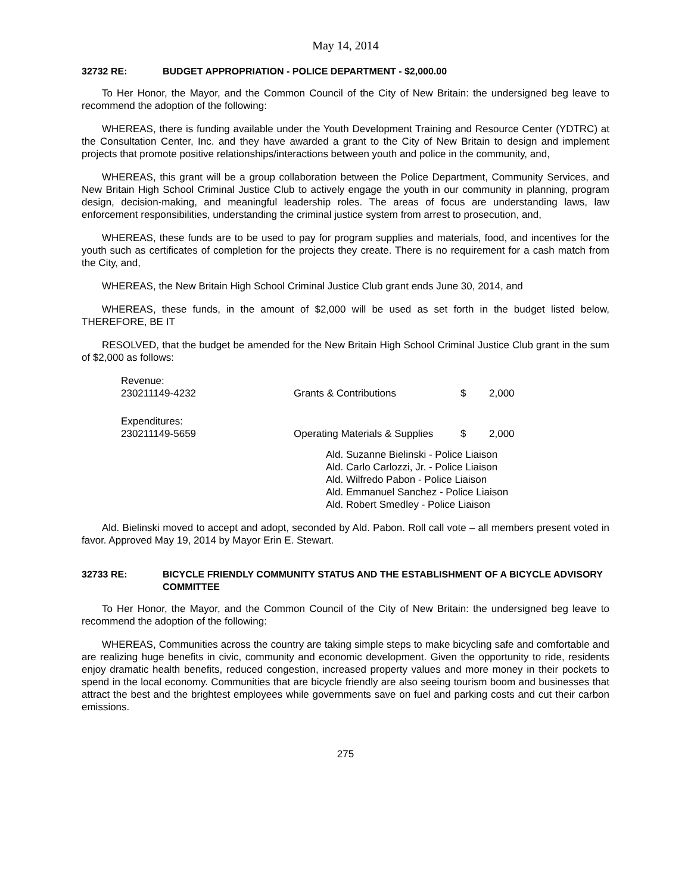May 14, 2014
32732 RE: BUDGET APPROPRIATION - POLICE DEPARTMENT - $2,000.00
To Her Honor, the Mayor, and the Common Council of the City of New Britain: the undersigned beg leave to recommend the adoption of the following:
WHEREAS, there is funding available under the Youth Development Training and Resource Center (YDTRC) at the Consultation Center, Inc. and they have awarded a grant to the City of New Britain to design and implement projects that promote positive relationships/interactions between youth and police in the community, and,
WHEREAS, this grant will be a group collaboration between the Police Department, Community Services, and New Britain High School Criminal Justice Club to actively engage the youth in our community in planning, program design, decision-making, and meaningful leadership roles. The areas of focus are understanding laws, law enforcement responsibilities, understanding the criminal justice system from arrest to prosecution, and,
WHEREAS, these funds are to be used to pay for program supplies and materials, food, and incentives for the youth such as certificates of completion for the projects they create. There is no requirement for a cash match from the City, and,
WHEREAS, the New Britain High School Criminal Justice Club grant ends June 30, 2014, and
WHEREAS, these funds, in the amount of $2,000 will be used as set forth in the budget listed below, THEREFORE, BE IT
RESOLVED, that the budget be amended for the New Britain High School Criminal Justice Club grant in the sum of $2,000 as follows:
| Revenue: | | | |
| 230211149-4232 | Grants & Contributions | $ | 2,000 |
| Expenditures: | | | |
| 230211149-5659 | Operating Materials & Supplies | $ | 2,000 |
Ald. Suzanne Bielinski - Police Liaison
Ald. Carlo Carlozzi, Jr. - Police Liaison
Ald. Wilfredo Pabon - Police Liaison
Ald. Emmanuel Sanchez - Police Liaison
Ald. Robert Smedley - Police Liaison
Ald. Bielinski moved to accept and adopt, seconded by Ald. Pabon. Roll call vote – all members present voted in favor. Approved May 19, 2014 by Mayor Erin E. Stewart.
32733 RE: BICYCLE FRIENDLY COMMUNITY STATUS AND THE ESTABLISHMENT OF A BICYCLE ADVISORY COMMITTEE
To Her Honor, the Mayor, and the Common Council of the City of New Britain: the undersigned beg leave to recommend the adoption of the following:
WHEREAS, Communities across the country are taking simple steps to make bicycling safe and comfortable and are realizing huge benefits in civic, community and economic development. Given the opportunity to ride, residents enjoy dramatic health benefits, reduced congestion, increased property values and more money in their pockets to spend in the local economy. Communities that are bicycle friendly are also seeing tourism boom and businesses that attract the best and the brightest employees while governments save on fuel and parking costs and cut their carbon emissions.
275